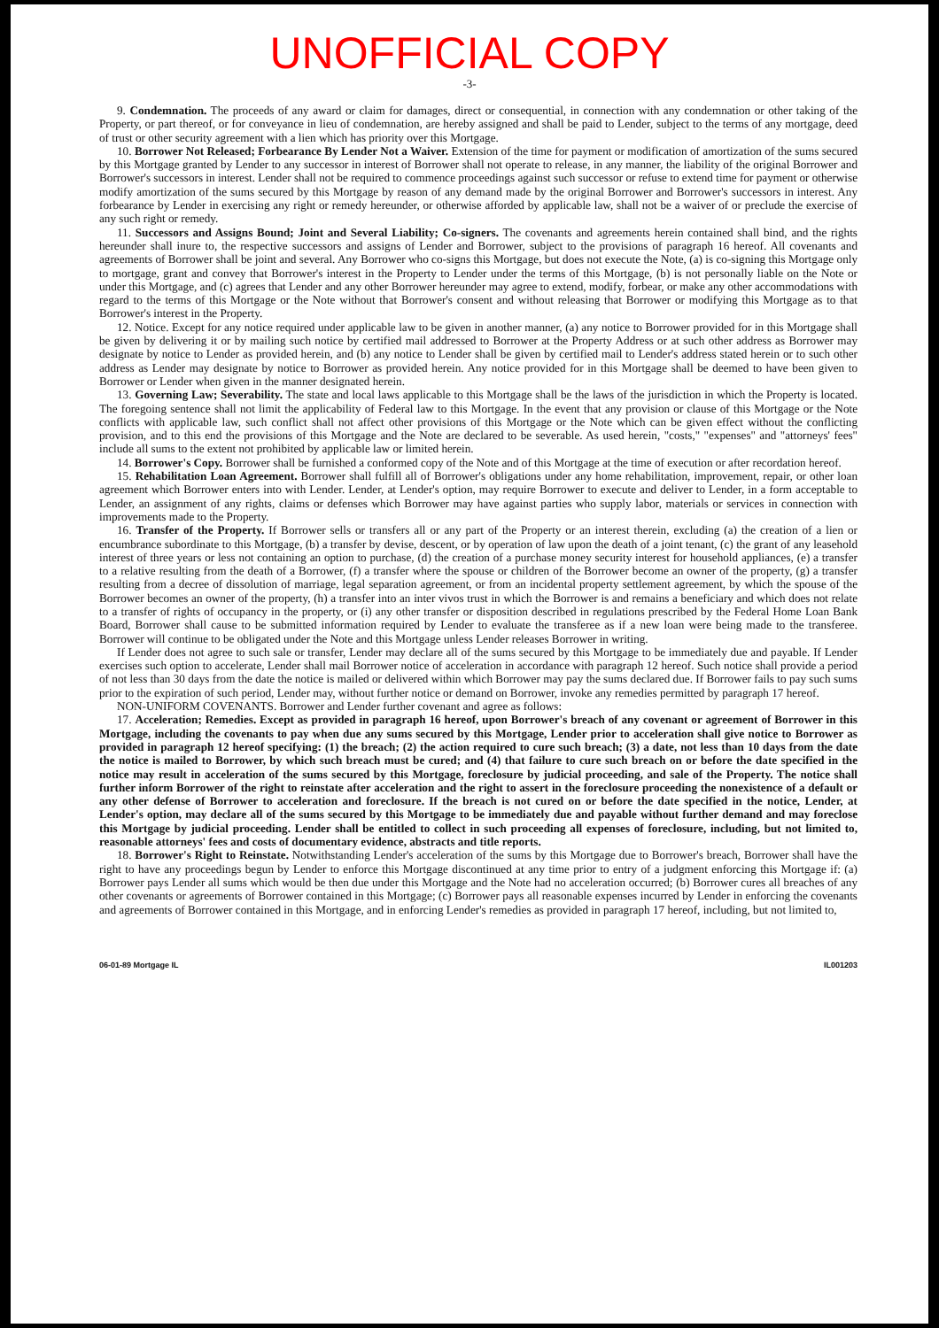UNOFFICIAL COPY
-3-
9. Condemnation. The proceeds of any award or claim for damages, direct or consequential, in connection with any condemnation or other taking of the Property, or part thereof, or for conveyance in lieu of condemnation, are hereby assigned and shall be paid to Lender, subject to the terms of any mortgage, deed of trust or other security agreement with a lien which has priority over this Mortgage.
10. Borrower Not Released; Forbearance By Lender Not a Waiver. Extension of the time for payment or modification of amortization of the sums secured by this Mortgage granted by Lender to any successor in interest of Borrower shall not operate to release, in any manner, the liability of the original Borrower and Borrower's successors in interest. Lender shall not be required to commence proceedings against such successor or refuse to extend time for payment or otherwise modify amortization of the sums secured by this Mortgage by reason of any demand made by the original Borrower and Borrower's successors in interest. Any forbearance by Lender in exercising any right or remedy hereunder, or otherwise afforded by applicable law, shall not be a waiver of or preclude the exercise of any such right or remedy.
11. Successors and Assigns Bound; Joint and Several Liability; Co-signers. The covenants and agreements herein contained shall bind, and the rights hereunder shall inure to, the respective successors and assigns of Lender and Borrower, subject to the provisions of paragraph 16 hereof. All covenants and agreements of Borrower shall be joint and several. Any Borrower who co-signs this Mortgage, but does not execute the Note, (a) is co-signing this Mortgage only to mortgage, grant and convey that Borrower's interest in the Property to Lender under the terms of this Mortgage, (b) is not personally liable on the Note or under this Mortgage, and (c) agrees that Lender and any other Borrower hereunder may agree to extend, modify, forbear, or make any other accommodations with regard to the terms of this Mortgage or the Note without that Borrower's consent and without releasing that Borrower or modifying this Mortgage as to that Borrower's interest in the Property.
12. Notice. Except for any notice required under applicable law to be given in another manner, (a) any notice to Borrower provided for in this Mortgage shall be given by delivering it or by mailing such notice by certified mail addressed to Borrower at the Property Address or at such other address as Borrower may designate by notice to Lender as provided herein, and (b) any notice to Lender shall be given by certified mail to Lender's address stated herein or to such other address as Lender may designate by notice to Borrower as provided herein. Any notice provided for in this Mortgage shall be deemed to have been given to Borrower or Lender when given in the manner designated herein.
13. Governing Law; Severability. The state and local laws applicable to this Mortgage shall be the laws of the jurisdiction in which the Property is located. The foregoing sentence shall not limit the applicability of Federal law to this Mortgage. In the event that any provision or clause of this Mortgage or the Note conflicts with applicable law, such conflict shall not affect other provisions of this Mortgage or the Note which can be given effect without the conflicting provision, and to this end the provisions of this Mortgage and the Note are declared to be severable. As used herein, "costs," "expenses" and "attorneys' fees" include all sums to the extent not prohibited by applicable law or limited herein.
14. Borrower's Copy. Borrower shall be furnished a conformed copy of the Note and of this Mortgage at the time of execution or after recordation hereof.
15. Rehabilitation Loan Agreement. Borrower shall fulfill all of Borrower's obligations under any home rehabilitation, improvement, repair, or other loan agreement which Borrower enters into with Lender. Lender, at Lender's option, may require Borrower to execute and deliver to Lender, in a form acceptable to Lender, an assignment of any rights, claims or defenses which Borrower may have against parties who supply labor, materials or services in connection with improvements made to the Property.
16. Transfer of the Property. If Borrower sells or transfers all or any part of the Property or an interest therein, excluding (a) the creation of a lien or encumbrance subordinate to this Mortgage, (b) a transfer by devise, descent, or by operation of law upon the death of a joint tenant, (c) the grant of any leasehold interest of three years or less not containing an option to purchase, (d) the creation of a purchase money security interest for household appliances, (e) a transfer to a relative resulting from the death of a Borrower, (f) a transfer where the spouse or children of the Borrower become an owner of the property, (g) a transfer resulting from a decree of dissolution of marriage, legal separation agreement, or from an incidental property settlement agreement, by which the spouse of the Borrower becomes an owner of the property, (h) a transfer into an inter vivos trust in which the Borrower is and remains a beneficiary and which does not relate to a transfer of rights of occupancy in the property, or (i) any other transfer or disposition described in regulations prescribed by the Federal Home Loan Bank Board, Borrower shall cause to be submitted information required by Lender to evaluate the transferee as if a new loan were being made to the transferee. Borrower will continue to be obligated under the Note and this Mortgage unless Lender releases Borrower in writing.
If Lender does not agree to such sale or transfer, Lender may declare all of the sums secured by this Mortgage to be immediately due and payable. If Lender exercises such option to accelerate, Lender shall mail Borrower notice of acceleration in accordance with paragraph 12 hereof. Such notice shall provide a period of not less than 30 days from the date the notice is mailed or delivered within which Borrower may pay the sums declared due. If Borrower fails to pay such sums prior to the expiration of such period, Lender may, without further notice or demand on Borrower, invoke any remedies permitted by paragraph 17 hereof.
NON-UNIFORM COVENANTS. Borrower and Lender further covenant and agree as follows:
17. Acceleration; Remedies. Except as provided in paragraph 16 hereof, upon Borrower's breach of any covenant or agreement of Borrower in this Mortgage, including the covenants to pay when due any sums secured by this Mortgage, Lender prior to acceleration shall give notice to Borrower as provided in paragraph 12 hereof specifying: (1) the breach; (2) the action required to cure such breach; (3) a date, not less than 10 days from the date the notice is mailed to Borrower, by which such breach must be cured; and (4) that failure to cure such breach on or before the date specified in the notice may result in acceleration of the sums secured by this Mortgage, foreclosure by judicial proceeding, and sale of the Property. The notice shall further inform Borrower of the right to reinstate after acceleration and the right to assert in the foreclosure proceeding the nonexistence of a default or any other defense of Borrower to acceleration and foreclosure. If the breach is not cured on or before the date specified in the notice, Lender, at Lender's option, may declare all of the sums secured by this Mortgage to be immediately due and payable without further demand and may foreclose this Mortgage by judicial proceeding. Lender shall be entitled to collect in such proceeding all expenses of foreclosure, including, but not limited to, reasonable attorneys' fees and costs of documentary evidence, abstracts and title reports.
18. Borrower's Right to Reinstate. Notwithstanding Lender's acceleration of the sums by this Mortgage due to Borrower's breach, Borrower shall have the right to have any proceedings begun by Lender to enforce this Mortgage discontinued at any time prior to entry of a judgment enforcing this Mortgage if: (a) Borrower pays Lender all sums which would be then due under this Mortgage and the Note had no acceleration occurred; (b) Borrower cures all breaches of any other covenants or agreements of Borrower contained in this Mortgage; (c) Borrower pays all reasonable expenses incurred by Lender in enforcing the covenants and agreements of Borrower contained in this Mortgage, and in enforcing Lender's remedies as provided in paragraph 17 hereof, including, but not limited to,
06-01-89 Mortgage IL IL001203